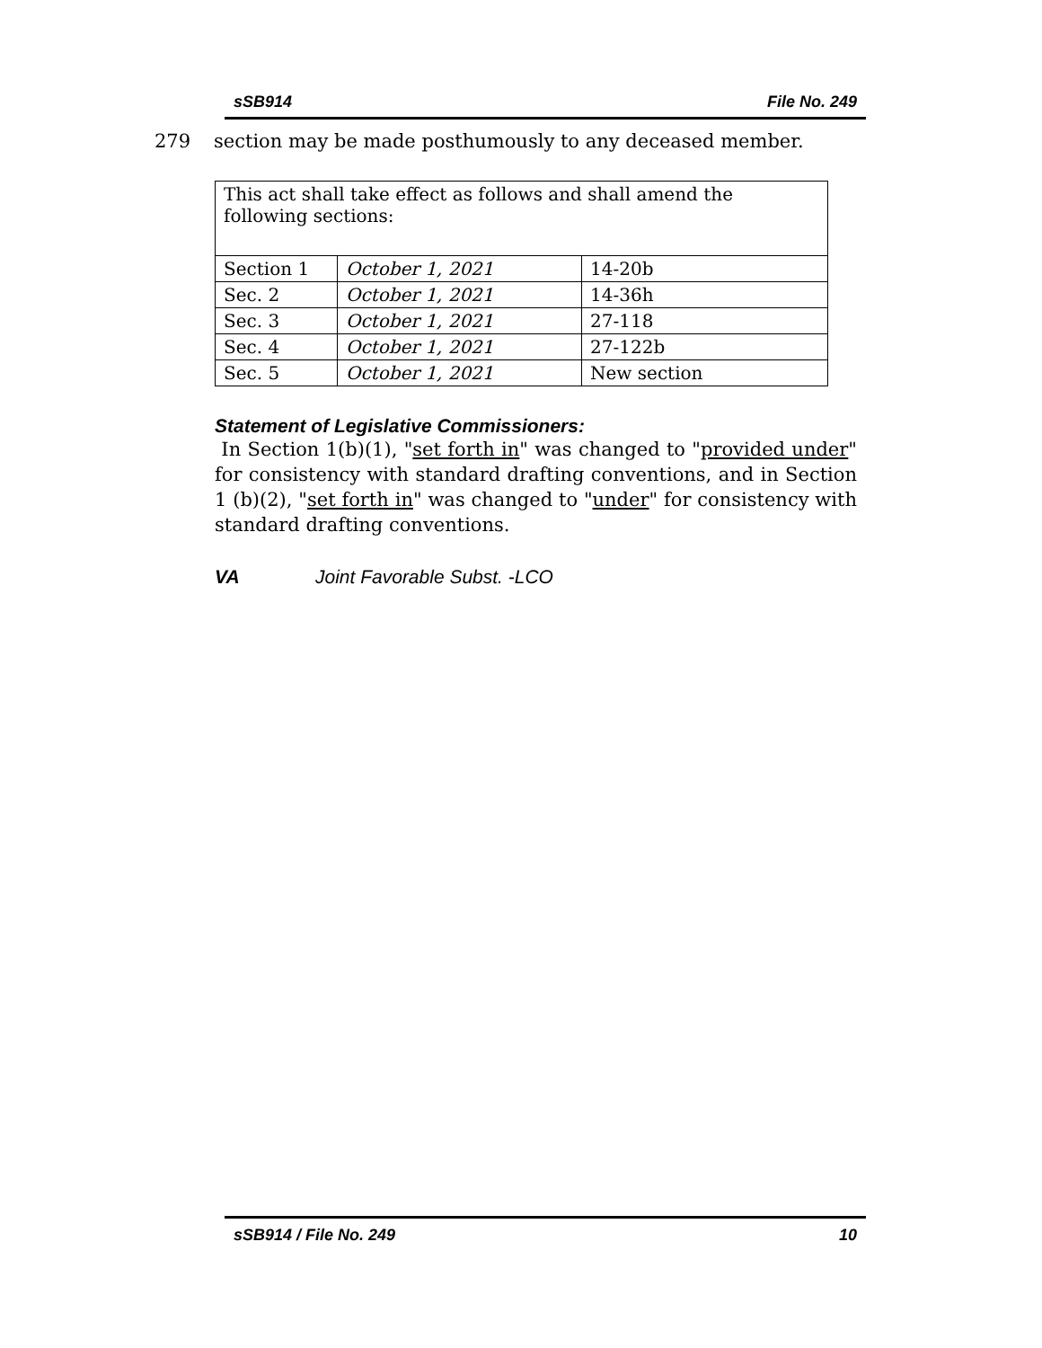sSB914 File No. 249
279 section may be made posthumously to any deceased member.
| This act shall take effect as follows and shall amend the following sections: | | |
| Section 1 | October 1, 2021 | 14-20b |
| Sec. 2 | October 1, 2021 | 14-36h |
| Sec. 3 | October 1, 2021 | 27-118 |
| Sec. 4 | October 1, 2021 | 27-122b |
| Sec. 5 | October 1, 2021 | New section |
Statement of Legislative Commissioners:
In Section 1(b)(1), "set forth in" was changed to "provided under" for consistency with standard drafting conventions, and in Section 1 (b)(2), "set forth in" was changed to "under" for consistency with standard drafting conventions.
VA Joint Favorable Subst. -LCO
sSB914 / File No. 249 10